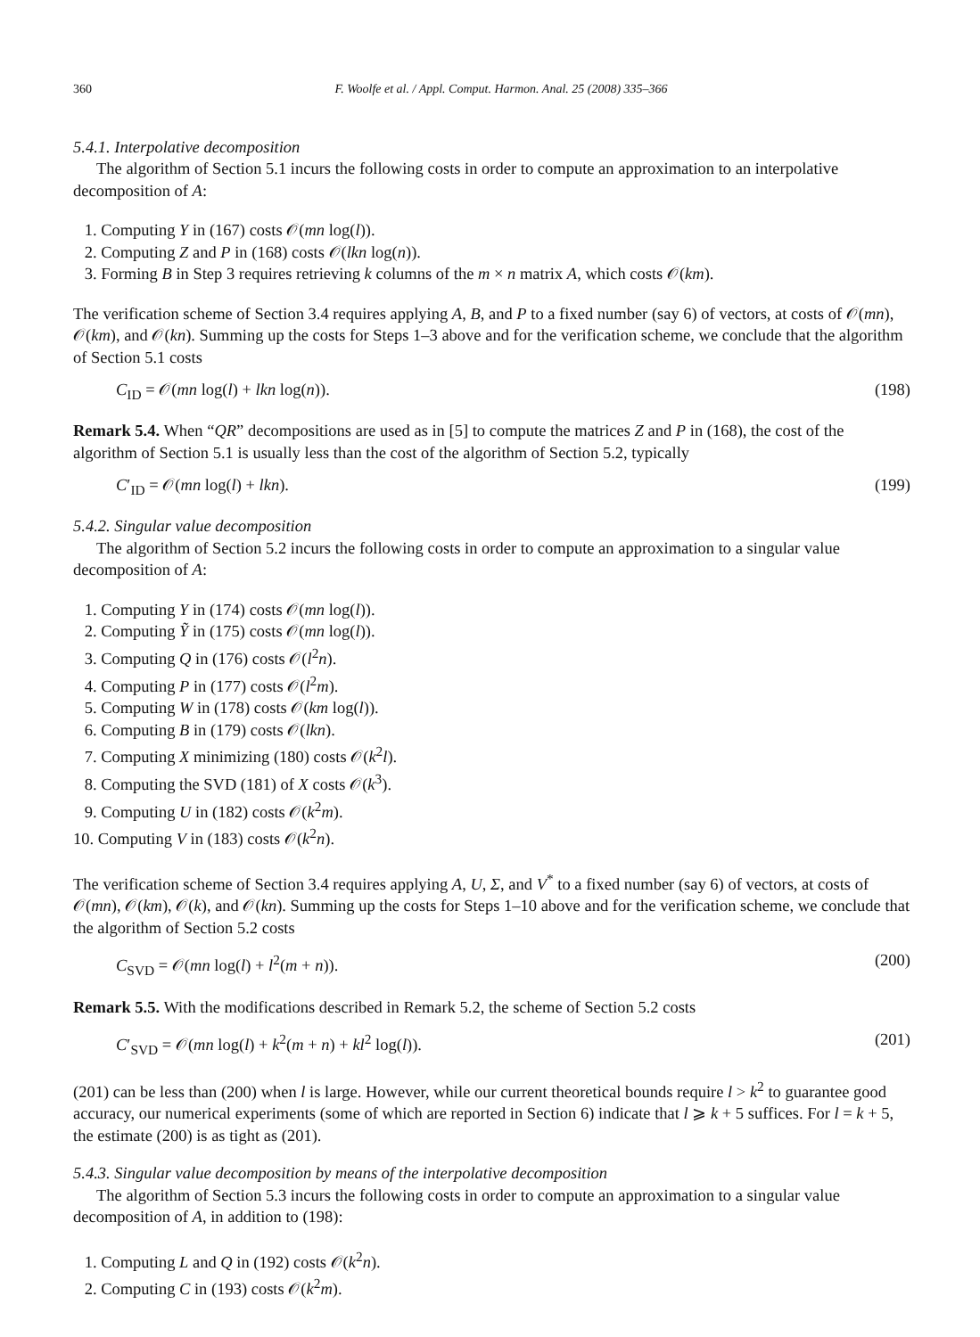360 F. Woolfe et al. / Appl. Comput. Harmon. Anal. 25 (2008) 335–366
5.4.1. Interpolative decomposition
The algorithm of Section 5.1 incurs the following costs in order to compute an approximation to an interpolative decomposition of A:
1. Computing Y in (167) costs 𝒪(mn log(l)).
2. Computing Z and P in (168) costs 𝒪(lkn log(n)).
3. Forming B in Step 3 requires retrieving k columns of the m × n matrix A, which costs 𝒪(km).
The verification scheme of Section 3.4 requires applying A, B, and P to a fixed number (say 6) of vectors, at costs of 𝒪(mn), 𝒪(km), and 𝒪(kn). Summing up the costs for Steps 1–3 above and for the verification scheme, we conclude that the algorithm of Section 5.1 costs
C<sub>ID</sub> = 𝒪(mn log(l) + lkn log(n)). (198)
Remark 5.4. When “QR” decompositions are used as in [5] to compute the matrices Z and P in (168), the cost of the algorithm of Section 5.1 is usually less than the cost of the algorithm of Section 5.2, typically
C′<sub>ID</sub> = 𝒪(mn log(l) + lkn). (199)
5.4.2. Singular value decomposition
The algorithm of Section 5.2 incurs the following costs in order to compute an approximation to a singular value decomposition of A:
1. Computing Y in (174) costs 𝒪(mn log(l)).
2. Computing Ỹ in (175) costs 𝒪(mn log(l)).
3. Computing Q in (176) costs 𝒪(l<sup>2</sup>n).
4. Computing P in (177) costs 𝒪(l<sup>2</sup>m).
5. Computing W in (178) costs 𝒪(km log(l)).
6. Computing B in (179) costs 𝒪(lkn).
7. Computing X minimizing (180) costs 𝒪(k<sup>2</sup>l).
8. Computing the SVD (181) of X costs 𝒪(k<sup>3</sup>).
9. Computing U in (182) costs 𝒪(k<sup>2</sup>m).
10. Computing V in (183) costs 𝒪(k<sup>2</sup>n).
The verification scheme of Section 3.4 requires applying A, U, Σ, and V<sup>*</sup> to a fixed number (say 6) of vectors, at costs of 𝒪(mn), 𝒪(km), 𝒪(k), and 𝒪(kn). Summing up the costs for Steps 1–10 above and for the verification scheme, we conclude that the algorithm of Section 5.2 costs
C<sub>SVD</sub> = 𝒪(mn log(l) + l<sup>2</sup>(m + n)). (200)
Remark 5.5. With the modifications described in Remark 5.2, the scheme of Section 5.2 costs
C′<sub>SVD</sub> = 𝒪(mn log(l) + k<sup>2</sup>(m + n) + kl<sup>2</sup> log(l)). (201)
(201) can be less than (200) when l is large. However, while our current theoretical bounds require l > k<sup>2</sup> to guarantee good accuracy, our numerical experiments (some of which are reported in Section 6) indicate that l ⩾ k + 5 suffices. For l = k + 5, the estimate (200) is as tight as (201).
5.4.3. Singular value decomposition by means of the interpolative decomposition
The algorithm of Section 5.3 incurs the following costs in order to compute an approximation to a singular value decomposition of A, in addition to (198):
1. Computing L and Q in (192) costs 𝒪(k<sup>2</sup>n).
2. Computing C in (193) costs 𝒪(k<sup>2</sup>m).